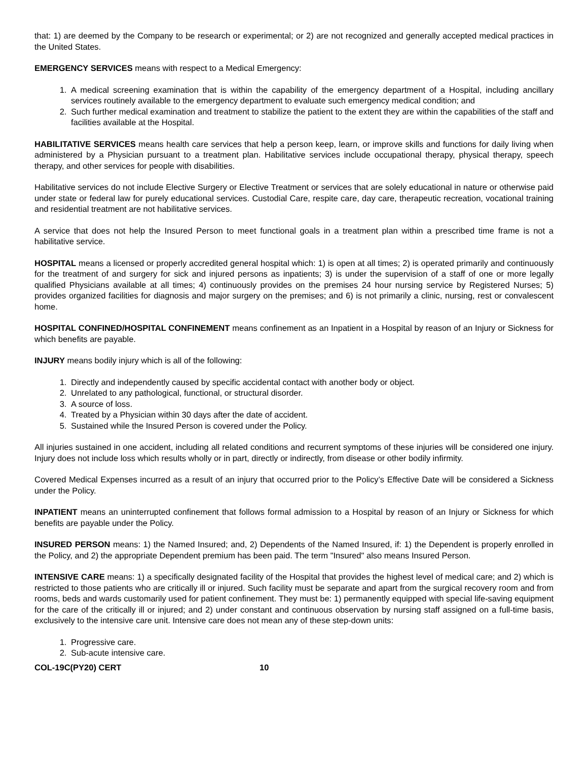that: 1) are deemed by the Company to be research or experimental; or 2) are not recognized and generally accepted medical practices in the United States.
EMERGENCY SERVICES means with respect to a Medical Emergency:
1. A medical screening examination that is within the capability of the emergency department of a Hospital, including ancillary services routinely available to the emergency department to evaluate such emergency medical condition; and
2. Such further medical examination and treatment to stabilize the patient to the extent they are within the capabilities of the staff and facilities available at the Hospital.
HABILITATIVE SERVICES means health care services that help a person keep, learn, or improve skills and functions for daily living when administered by a Physician pursuant to a treatment plan. Habilitative services include occupational therapy, physical therapy, speech therapy, and other services for people with disabilities.
Habilitative services do not include Elective Surgery or Elective Treatment or services that are solely educational in nature or otherwise paid under state or federal law for purely educational services. Custodial Care, respite care, day care, therapeutic recreation, vocational training and residential treatment are not habilitative services.
A service that does not help the Insured Person to meet functional goals in a treatment plan within a prescribed time frame is not a habilitative service.
HOSPITAL means a licensed or properly accredited general hospital which: 1) is open at all times; 2) is operated primarily and continuously for the treatment of and surgery for sick and injured persons as inpatients; 3) is under the supervision of a staff of one or more legally qualified Physicians available at all times; 4) continuously provides on the premises 24 hour nursing service by Registered Nurses; 5) provides organized facilities for diagnosis and major surgery on the premises; and 6) is not primarily a clinic, nursing, rest or convalescent home.
HOSPITAL CONFINED/HOSPITAL CONFINEMENT means confinement as an Inpatient in a Hospital by reason of an Injury or Sickness for which benefits are payable.
INJURY means bodily injury which is all of the following:
1. Directly and independently caused by specific accidental contact with another body or object.
2. Unrelated to any pathological, functional, or structural disorder.
3. A source of loss.
4. Treated by a Physician within 30 days after the date of accident.
5. Sustained while the Insured Person is covered under the Policy.
All injuries sustained in one accident, including all related conditions and recurrent symptoms of these injuries will be considered one injury. Injury does not include loss which results wholly or in part, directly or indirectly, from disease or other bodily infirmity.
Covered Medical Expenses incurred as a result of an injury that occurred prior to the Policy’s Effective Date will be considered a Sickness under the Policy.
INPATIENT means an uninterrupted confinement that follows formal admission to a Hospital by reason of an Injury or Sickness for which benefits are payable under the Policy.
INSURED PERSON means: 1) the Named Insured; and, 2) Dependents of the Named Insured, if: 1) the Dependent is properly enrolled in the Policy, and 2) the appropriate Dependent premium has been paid. The term "Insured" also means Insured Person.
INTENSIVE CARE means: 1) a specifically designated facility of the Hospital that provides the highest level of medical care; and 2) which is restricted to those patients who are critically ill or injured. Such facility must be separate and apart from the surgical recovery room and from rooms, beds and wards customarily used for patient confinement. They must be: 1) permanently equipped with special life-saving equipment for the care of the critically ill or injured; and 2) under constant and continuous observation by nursing staff assigned on a full-time basis, exclusively to the intensive care unit. Intensive care does not mean any of these step-down units:
1. Progressive care.
2. Sub-acute intensive care.
COL-19C(PY20) CERT 10